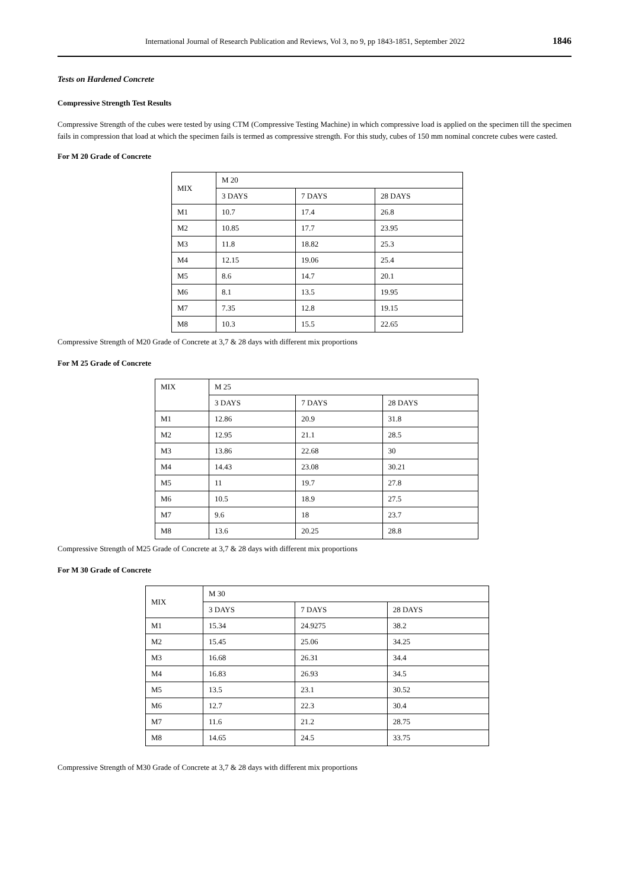International Journal of Research Publication and Reviews, Vol 3, no 9, pp 1843-1851, September 2022 1846
Tests on Hardened Concrete
Compressive Strength Test Results
Compressive Strength of the cubes were tested by using CTM (Compressive Testing Machine) in which compressive load is applied on the specimen till the specimen fails in compression that load at which the specimen fails is termed as compressive strength. For this study, cubes of 150 mm nominal concrete cubes were casted.
For M 20 Grade of Concrete
| MIX | M 20 | | |
| --- | --- | --- | --- |
| | 3 DAYS | 7 DAYS | 28 DAYS |
| M1 | 10.7 | 17.4 | 26.8 |
| M2 | 10.85 | 17.7 | 23.95 |
| M3 | 11.8 | 18.82 | 25.3 |
| M4 | 12.15 | 19.06 | 25.4 |
| M5 | 8.6 | 14.7 | 20.1 |
| M6 | 8.1 | 13.5 | 19.95 |
| M7 | 7.35 | 12.8 | 19.15 |
| M8 | 10.3 | 15.5 | 22.65 |
Compressive Strength of M20 Grade of Concrete at 3,7 & 28 days with different mix proportions
For M 25 Grade of Concrete
| MIX | M 25 | | |
| --- | --- | --- | --- |
| | 3 DAYS | 7 DAYS | 28 DAYS |
| M1 | 12.86 | 20.9 | 31.8 |
| M2 | 12.95 | 21.1 | 28.5 |
| M3 | 13.86 | 22.68 | 30 |
| M4 | 14.43 | 23.08 | 30.21 |
| M5 | 11 | 19.7 | 27.8 |
| M6 | 10.5 | 18.9 | 27.5 |
| M7 | 9.6 | 18 | 23.7 |
| M8 | 13.6 | 20.25 | 28.8 |
Compressive Strength of M25 Grade of Concrete at 3,7 & 28 days with different mix proportions
For M 30 Grade of Concrete
| MIX | M 30 | | |
| --- | --- | --- | --- |
| | 3 DAYS | 7 DAYS | 28 DAYS |
| M1 | 15.34 | 24.9275 | 38.2 |
| M2 | 15.45 | 25.06 | 34.25 |
| M3 | 16.68 | 26.31 | 34.4 |
| M4 | 16.83 | 26.93 | 34.5 |
| M5 | 13.5 | 23.1 | 30.52 |
| M6 | 12.7 | 22.3 | 30.4 |
| M7 | 11.6 | 21.2 | 28.75 |
| M8 | 14.65 | 24.5 | 33.75 |
Compressive Strength of M30 Grade of Concrete at 3,7 & 28 days with different mix proportions